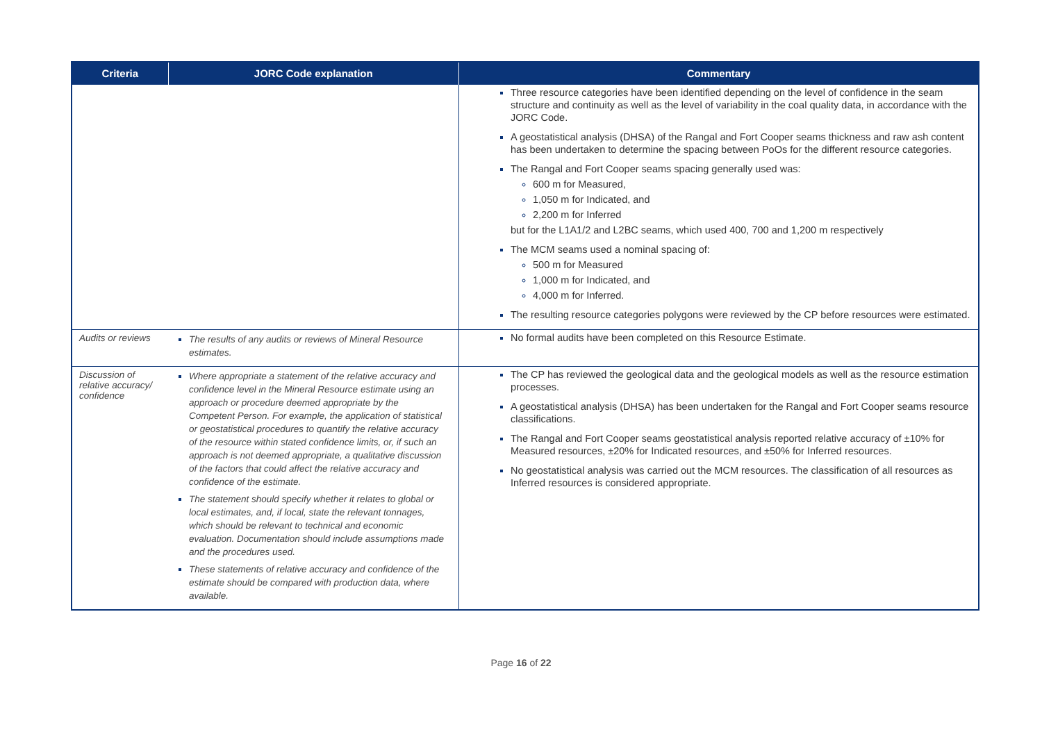| Criteria | JORC Code explanation | Commentary |
| --- | --- | --- |
| | | Three resource categories have been identified depending on the level of confidence in the seam structure and continuity as well as the level of variability in the coal quality data, in accordance with the JORC Code. A geostatistical analysis (DHSA) of the Rangal and Fort Cooper seams thickness and raw ash content has been undertaken to determine the spacing between PoOs for the different resource categories. The Rangal and Fort Cooper seams spacing generally used was: 600 m for Measured, 1,050 m for Indicated, and 2,200 m for Inferred but for the L1A1/2 and L2BC seams, which used 400, 700 and 1,200 m respectively The MCM seams used a nominal spacing of: 500 m for Measured 1,000 m for Indicated, and 4,000 m for Inferred. The resulting resource categories polygons were reviewed by the CP before resources were estimated. |
| Audits or reviews | The results of any audits or reviews of Mineral Resource estimates. | No formal audits have been completed on this Resource Estimate. |
| Discussion of relative accuracy/ confidence | Where appropriate a statement of the relative accuracy and confidence level in the Mineral Resource estimate using an approach or procedure deemed appropriate by the Competent Person. For example, the application of statistical or geostatistical procedures to quantify the relative accuracy of the resource within stated confidence limits, or, if such an approach is not deemed appropriate, a qualitative discussion of the factors that could affect the relative accuracy and confidence of the estimate. The statement should specify whether it relates to global or local estimates, and, if local, state the relevant tonnages, which should be relevant to technical and economic evaluation. Documentation should include assumptions made and the procedures used. These statements of relative accuracy and confidence of the estimate should be compared with production data, where available. | The CP has reviewed the geological data and the geological models as well as the resource estimation processes. A geostatistical analysis (DHSA) has been undertaken for the Rangal and Fort Cooper seams resource classifications. The Rangal and Fort Cooper seams geostatistical analysis reported relative accuracy of ±10% for Measured resources, ±20% for Indicated resources, and ±50% for Inferred resources. No geostatistical analysis was carried out the MCM resources. The classification of all resources as Inferred resources is considered appropriate. |
Page 16 of 22